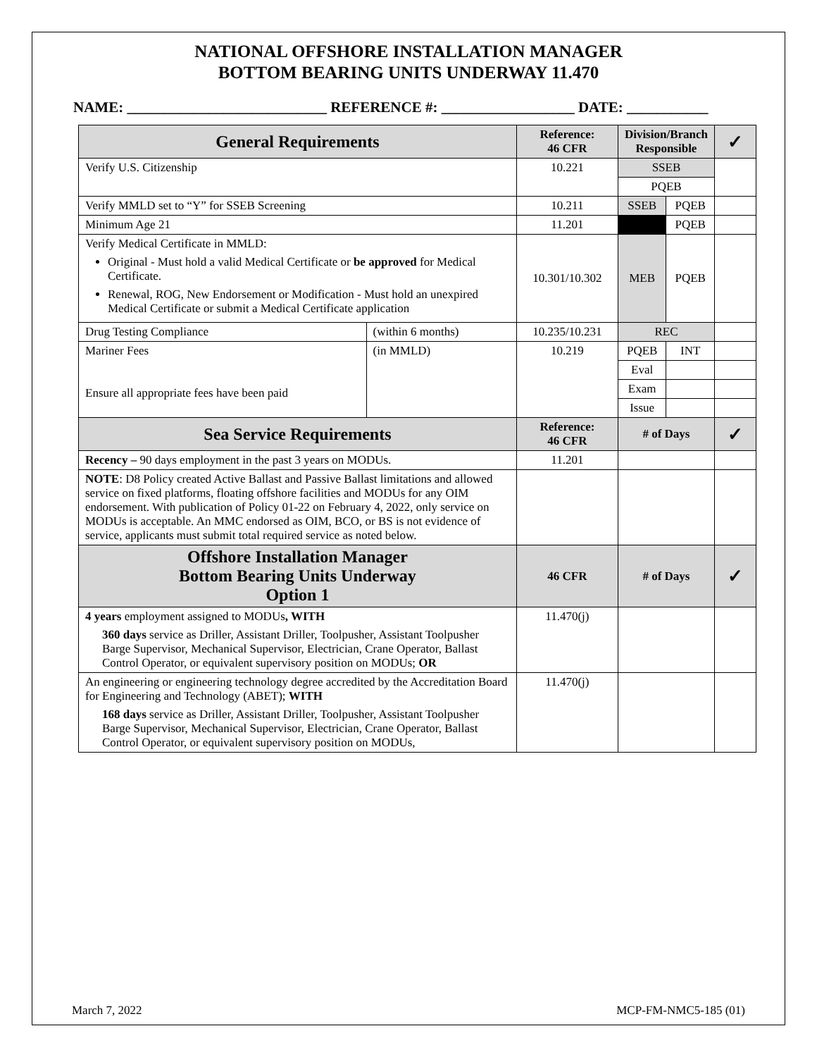NATIONAL OFFSHORE INSTALLATION MANAGER
BOTTOM BEARING UNITS UNDERWAY 11.470
NAME: ___________________________ REFERENCE #: __________________ DATE: ___________
| General Requirements | | Reference: 46 CFR | Division/Branch Responsible | | ✓ |
| --- | --- | --- | --- | --- | --- |
| Verify U.S. Citizenship | | 10.221 | SSEB | | |
| | | | PQEB | | |
| Verify MMLD set to “Y” for SSEB Screening | | 10.211 | SSEB | PQEB | |
| Minimum Age 21 | | 11.201 | | PQEB | |
| Verify Medical Certificate in MMLD: Original - Must hold a valid Medical Certificate or be approved for Medical Certificate. Renewal, ROG, New Endorsement or Modification - Must hold an unexpired Medical Certificate or submit a Medical Certificate application | | 10.301/10.302 | MEB | PQEB | |
| Drug Testing Compliance | (within 6 months) | 10.235/10.231 | REC | | |
| Mariner Fees Ensure all appropriate fees have been paid | (in MMLD) | 10.219 | PQEB | INT | |
| | | | Eval | | |
| | | | Exam | | |
| | | | Issue | | |
| Sea Service Requirements | | Reference: 46 CFR | # of Days | | ✓ |
| Recency – 90 days employment in the past 3 years on MODUs. | | 11.201 | | | |
| NOTE : D8 Policy created Active Ballast and Passive Ballast limitations and allowed service on fixed platforms, floating offshore facilities and MODUs for any OIM endorsement. With publication of Policy 01-22 on February 4, 2022, only service on MODUs is acceptable. An MMC endorsed as OIM, BCO, or BS is not evidence of service, applicants must submit total required service as noted below. | | | | | |
| Offshore Installation Manager Bottom Bearing Units Underway Option 1 | | 46 CFR | # of Days | | ✓ |
| 4 years employment assigned to MODUs , WITH 360 days service as Driller, Assistant Driller, Toolpusher, Assistant Toolpusher Barge Supervisor, Mechanical Supervisor, Electrician, Crane Operator, Ballast Control Operator, or equivalent supervisory position on MODUs; OR | | 11.470(j) | | | |
| An engineering or engineering technology degree accredited by the Accreditation Board for Engineering and Technology (ABET); WITH 168 days service as Driller, Assistant Driller, Toolpusher, Assistant Toolpusher Barge Supervisor, Mechanical Supervisor, Electrician, Crane Operator, Ballast Control Operator, or equivalent supervisory position on MODUs, | | 11.470(j) | | | |
March 7, 2022 MCP-FM-NMC5-185 (01)